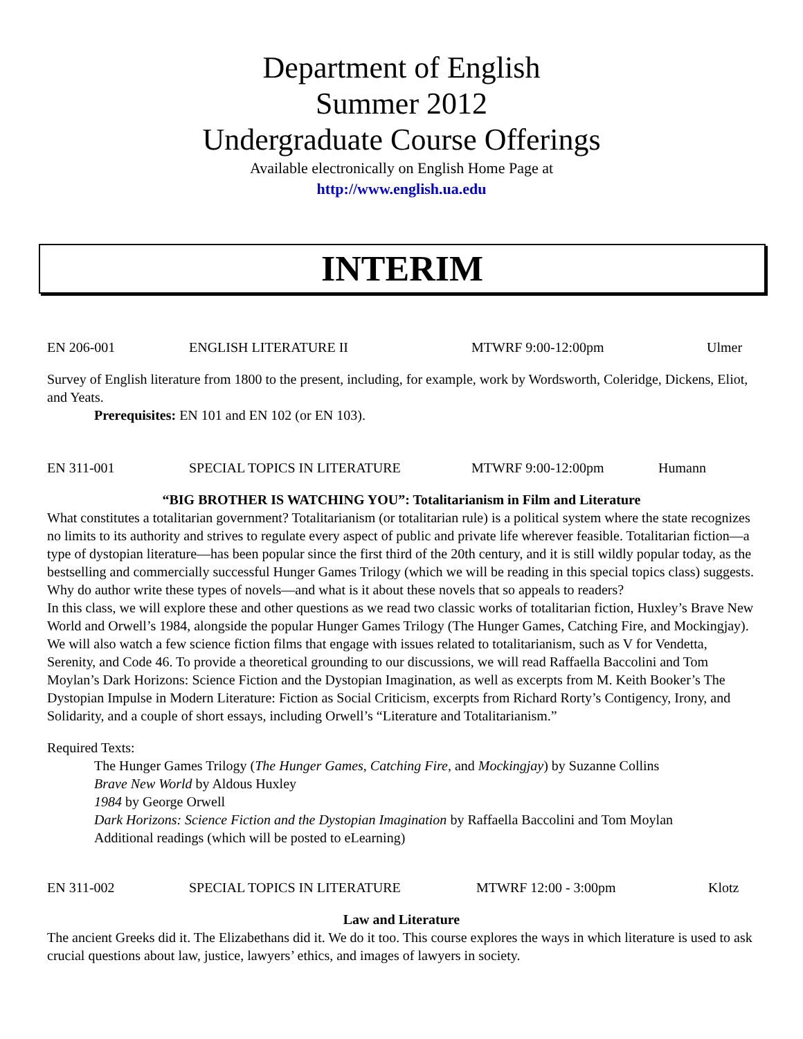Department of English
Summer 2012
Undergraduate Course Offerings
Available electronically on English Home Page at
http://www.english.ua.edu
INTERIM
EN 206-001 ENGLISH LITERATURE II MTWRF 9:00-12:00pm Ulmer
Survey of English literature from 1800 to the present, including, for example, work by Wordsworth, Coleridge, Dickens, Eliot, and Yeats.
Prerequisites: EN 101 and EN 102 (or EN 103).
EN 311-001 SPECIAL TOPICS IN LITERATURE MTWRF 9:00-12:00pm Humann
“BIG BROTHER IS WATCHING YOU”: Totalitarianism in Film and Literature
What constitutes a totalitarian government? Totalitarianism (or totalitarian rule) is a political system where the state recognizes no limits to its authority and strives to regulate every aspect of public and private life wherever feasible. Totalitarian fiction—a type of dystopian literature—has been popular since the first third of the 20th century, and it is still wildly popular today, as the bestselling and commercially successful Hunger Games Trilogy (which we will be reading in this special topics class) suggests. Why do author write these types of novels—and what is it about these novels that so appeals to readers?
In this class, we will explore these and other questions as we read two classic works of totalitarian fiction, Huxley’s Brave New World and Orwell’s 1984, alongside the popular Hunger Games Trilogy (The Hunger Games, Catching Fire, and Mockingjay). We will also watch a few science fiction films that engage with issues related to totalitarianism, such as V for Vendetta, Serenity, and Code 46. To provide a theoretical grounding to our discussions, we will read Raffaella Baccolini and Tom Moylan’s Dark Horizons: Science Fiction and the Dystopian Imagination, as well as excerpts from M. Keith Booker’s The Dystopian Impulse in Modern Literature: Fiction as Social Criticism, excerpts from Richard Rorty’s Contigency, Irony, and Solidarity, and a couple of short essays, including Orwell’s “Literature and Totalitarianism.”
Required Texts:
The Hunger Games Trilogy (The Hunger Games, Catching Fire, and Mockingjay) by Suzanne Collins
Brave New World by Aldous Huxley
1984 by George Orwell
Dark Horizons: Science Fiction and the Dystopian Imagination by Raffaella Baccolini and Tom Moylan
Additional readings (which will be posted to eLearning)
EN 311-002 SPECIAL TOPICS IN LITERATURE MTWRF 12:00 - 3:00pm Klotz
Law and Literature
The ancient Greeks did it. The Elizabethans did it. We do it too. This course explores the ways in which literature is used to ask crucial questions about law, justice, lawyers’ ethics, and images of lawyers in society.